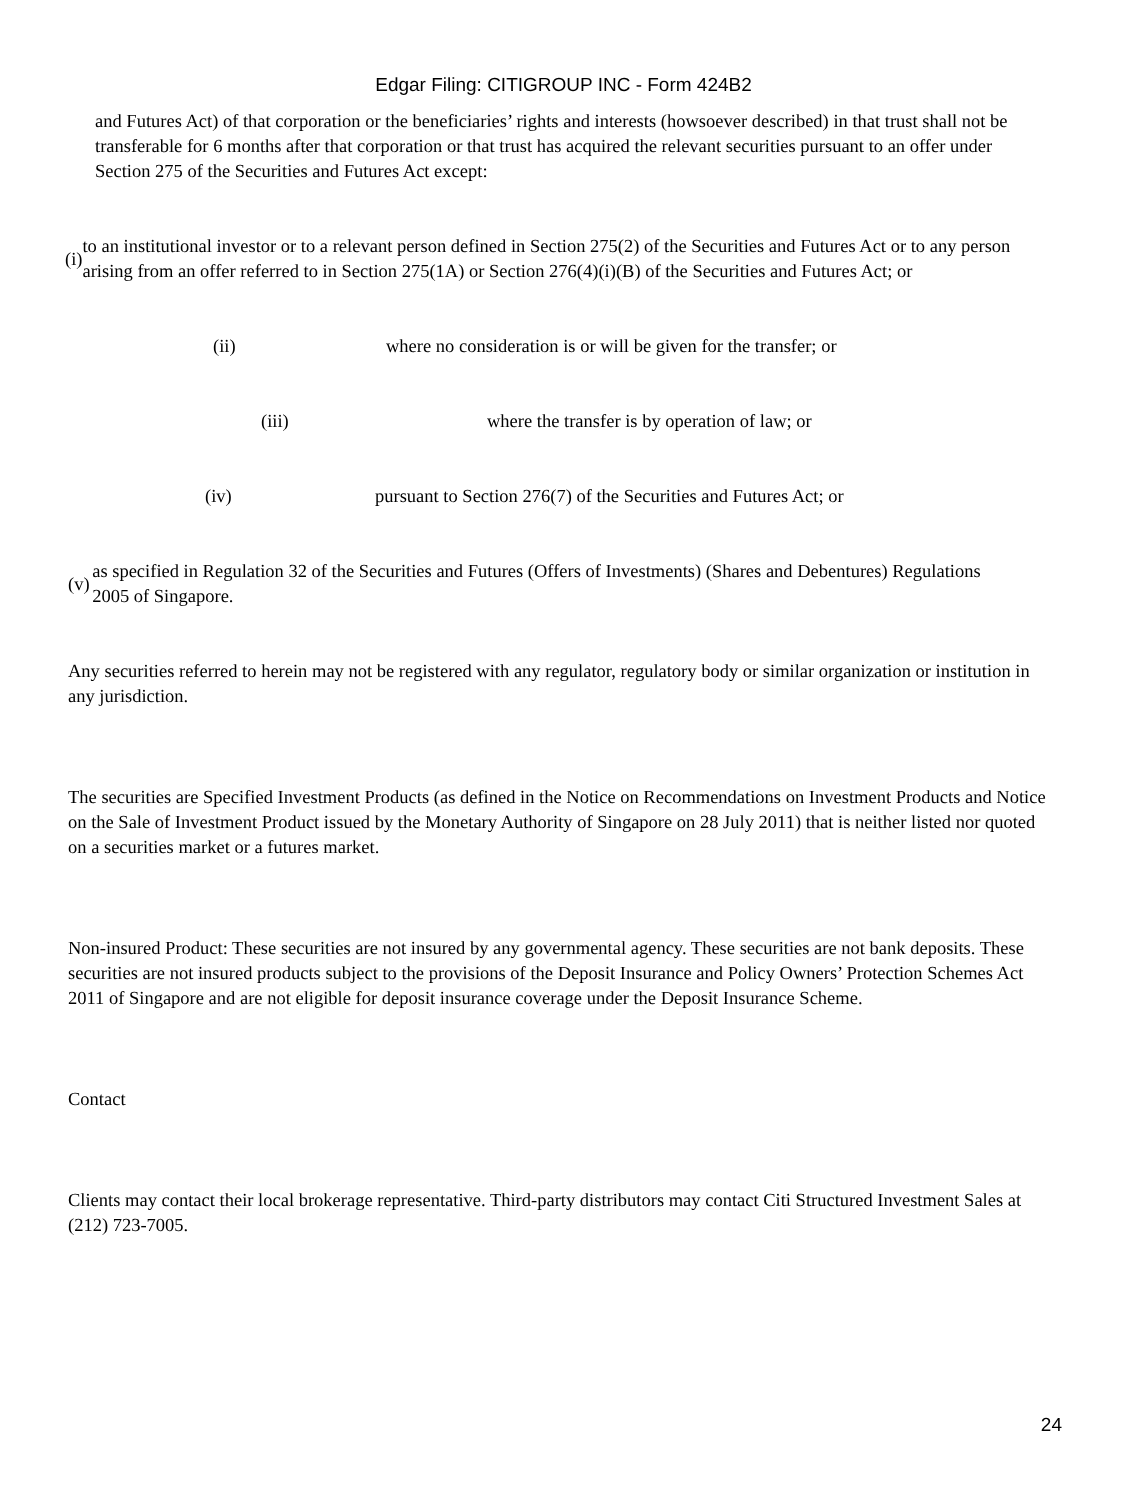Edgar Filing: CITIGROUP INC - Form 424B2
and Futures Act) of that corporation or the beneficiaries’ rights and interests (howsoever described) in that trust shall not be transferable for 6 months after that corporation or that trust has acquired the relevant securities pursuant to an offer under Section 275 of the Securities and Futures Act except:
(i) to an institutional investor or to a relevant person defined in Section 275(2) of the Securities and Futures Act or to any person arising from an offer referred to in Section 275(1A) or Section 276(4)(i)(B) of the Securities and Futures Act; or
(ii) where no consideration is or will be given for the transfer; or
(iii) where the transfer is by operation of law; or
(iv) pursuant to Section 276(7) of the Securities and Futures Act; or
(v) as specified in Regulation 32 of the Securities and Futures (Offers of Investments) (Shares and Debentures) Regulations 2005 of Singapore.
Any securities referred to herein may not be registered with any regulator, regulatory body or similar organization or institution in any jurisdiction.
The securities are Specified Investment Products (as defined in the Notice on Recommendations on Investment Products and Notice on the Sale of Investment Product issued by the Monetary Authority of Singapore on 28 July 2011) that is neither listed nor quoted on a securities market or a futures market.
Non-insured Product: These securities are not insured by any governmental agency. These securities are not bank deposits. These securities are not insured products subject to the provisions of the Deposit Insurance and Policy Owners’ Protection Schemes Act 2011 of Singapore and are not eligible for deposit insurance coverage under the Deposit Insurance Scheme.
Contact
Clients may contact their local brokerage representative. Third-party distributors may contact Citi Structured Investment Sales at (212) 723-7005.
24